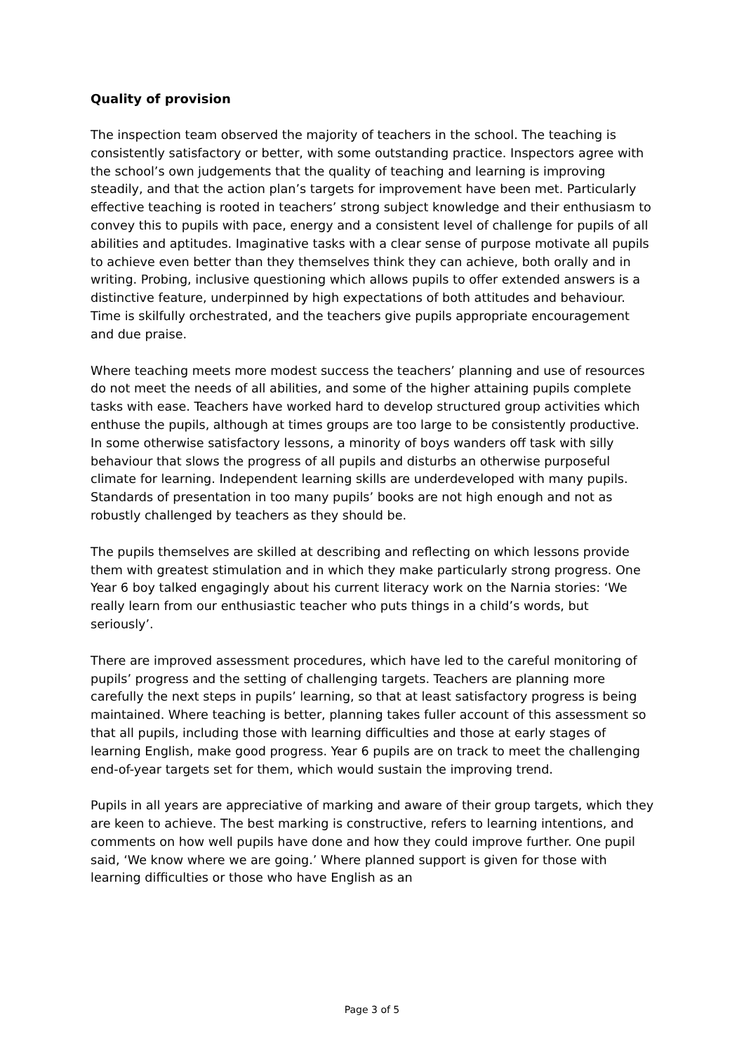Quality of provision
The inspection team observed the majority of teachers in the school. The teaching is consistently satisfactory or better, with some outstanding practice. Inspectors agree with the school’s own judgements that the quality of teaching and learning is improving steadily, and that the action plan’s targets for improvement have been met. Particularly effective teaching is rooted in teachers’ strong subject knowledge and their enthusiasm to convey this to pupils with pace, energy and a consistent level of challenge for pupils of all abilities and aptitudes. Imaginative tasks with a clear sense of purpose motivate all pupils to achieve even better than they themselves think they can achieve, both orally and in writing. Probing, inclusive questioning which allows pupils to offer extended answers is a distinctive feature, underpinned by high expectations of both attitudes and behaviour. Time is skilfully orchestrated, and the teachers give pupils appropriate encouragement and due praise.
Where teaching meets more modest success the teachers’ planning and use of resources do not meet the needs of all abilities, and some of the higher attaining pupils complete tasks with ease. Teachers have worked hard to develop structured group activities which enthuse the pupils, although at times groups are too large to be consistently productive. In some otherwise satisfactory lessons, a minority of boys wanders off task with silly behaviour that slows the progress of all pupils and disturbs an otherwise purposeful climate for learning. Independent learning skills are underdeveloped with many pupils. Standards of presentation in too many pupils’ books are not high enough and not as robustly challenged by teachers as they should be.
The pupils themselves are skilled at describing and reflecting on which lessons provide them with greatest stimulation and in which they make particularly strong progress. One Year 6 boy talked engagingly about his current literacy work on the Narnia stories: ‘We really learn from our enthusiastic teacher who puts things in a child’s words, but seriously’.
There are improved assessment procedures, which have led to the careful monitoring of pupils’ progress and the setting of challenging targets. Teachers are planning more carefully the next steps in pupils’ learning, so that at least satisfactory progress is being maintained. Where teaching is better, planning takes fuller account of this assessment so that all pupils, including those with learning difficulties and those at early stages of learning English, make good progress. Year 6 pupils are on track to meet the challenging end-of-year targets set for them, which would sustain the improving trend.
Pupils in all years are appreciative of marking and aware of their group targets, which they are keen to achieve. The best marking is constructive, refers to learning intentions, and comments on how well pupils have done and how they could improve further. One pupil said, ‘We know where we are going.’ Where planned support is given for those with learning difficulties or those who have English as an
Page 3 of 5